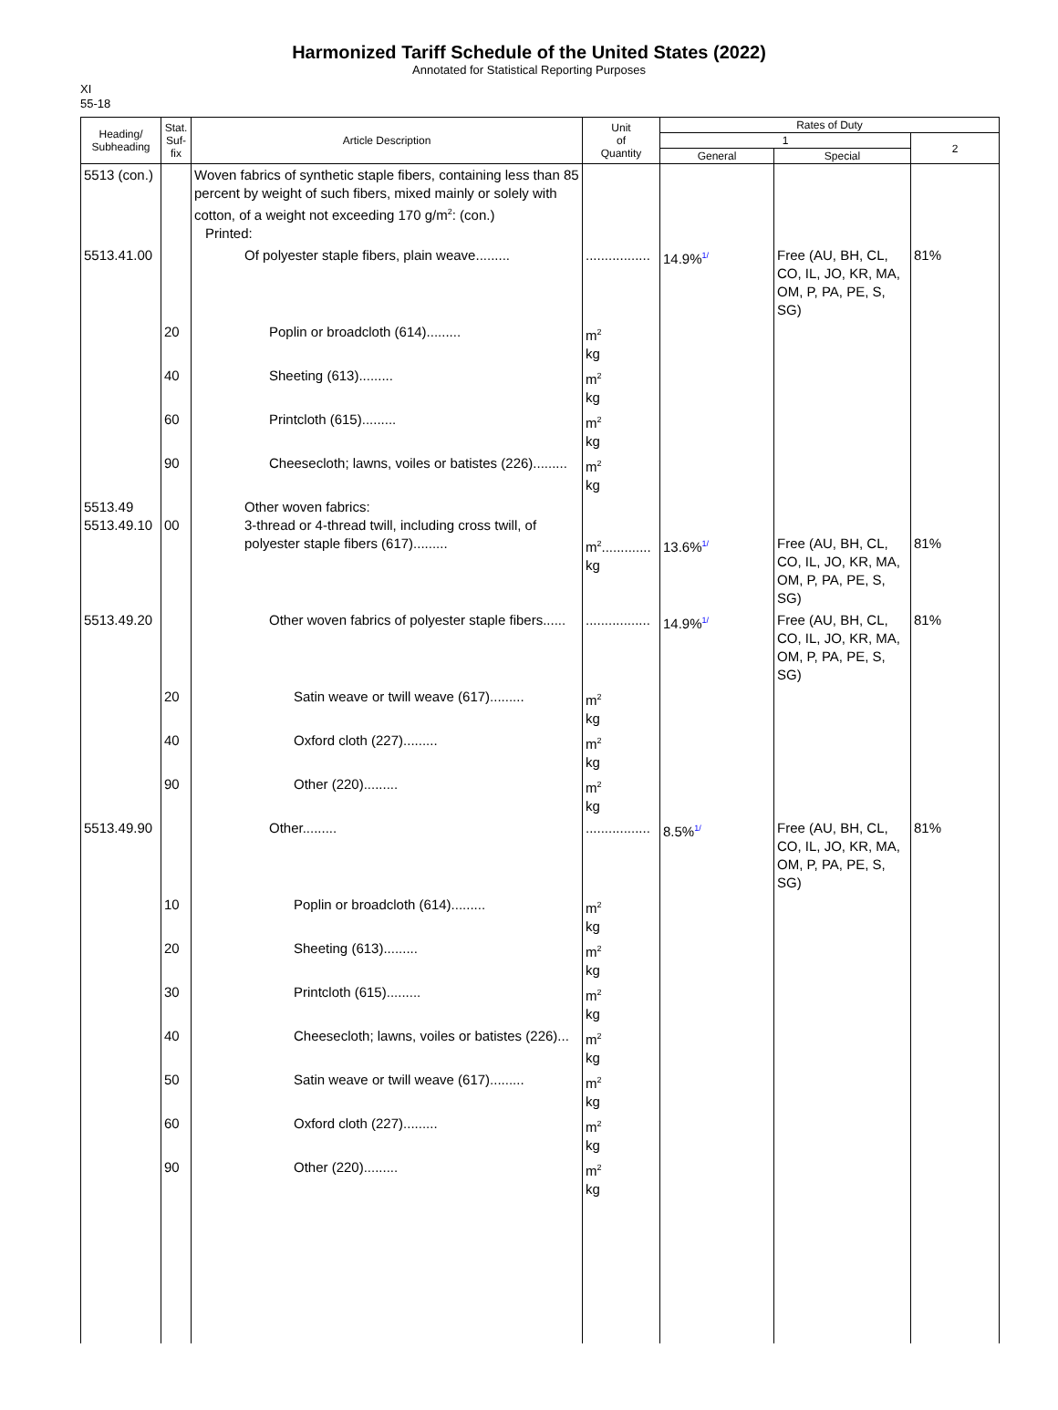Harmonized Tariff Schedule of the United States (2022)
Annotated for Statistical Reporting Purposes
XI
55-18
| Heading/ Subheading | Stat. Suf- fix | Article Description | Unit of Quantity | Rates of Duty | | |
| --- | --- | --- | --- | --- | --- | --- |
| | | | | 1 | | 2 |
| | | | | General | Special | |
| 5513 (con.) | | Woven fabrics of synthetic staple fibers, containing less than 85 percent by weight of such fibers, mixed mainly or solely with cotton, of a weight not exceeding 170 g/m<sup>2</sup>: (con.) Printed: | | | | |
| 5513.41.00 | | Of polyester staple fibers, plain weave......... | ................. | 14.9%<sup>1/</sup> | Free (AU, BH, CL, CO, IL, JO, KR, MA, OM, P, PA, PE, S, SG) | 81% |
| | 20 | Poplin or broadcloth (614)......... | m<sup>2</sup> kg | | | |
| | 40 | Sheeting (613)......... | m<sup>2</sup> kg | | | |
| | 60 | Printcloth (615)......... | m<sup>2</sup> kg | | | |
| | 90 | Cheesecloth; lawns, voiles or batistes (226)......... | m<sup>2</sup> kg | | | |
| 5513.49 5513.49.10 | 00 | Other woven fabrics: 3-thread or 4-thread twill, including cross twill, of polyester staple fibers (617)......... | m<sup>2</sup>............. kg | 13.6%<sup>1/</sup> | Free (AU, BH, CL, CO, IL, JO, KR, MA, OM, P, PA, PE, S, SG) | 81% |
| 5513.49.20 | | Other woven fabrics of polyester staple fibers...... | ................. | 14.9%<sup>1/</sup> | Free (AU, BH, CL, CO, IL, JO, KR, MA, OM, P, PA, PE, S, SG) | 81% |
| | 20 | Satin weave or twill weave (617)......... | m<sup>2</sup> kg | | | |
| | 40 | Oxford cloth (227)......... | m<sup>2</sup> kg | | | |
| | 90 | Other (220)......... | m<sup>2</sup> kg | | | |
| 5513.49.90 | | Other......... | ................. | 8.5%<sup>1/</sup> | Free (AU, BH, CL, CO, IL, JO, KR, MA, OM, P, PA, PE, S, SG) | 81% |
| | 10 | Poplin or broadcloth (614)......... | m<sup>2</sup> kg | | | |
| | 20 | Sheeting (613)......... | m<sup>2</sup> kg | | | |
| | 30 | Printcloth (615)......... | m<sup>2</sup> kg | | | |
| | 40 | Cheesecloth; lawns, voiles or batistes (226)... | m<sup>2</sup> kg | | | |
| | 50 | Satin weave or twill weave (617)......... | m<sup>2</sup> kg | | | |
| | 60 | Oxford cloth (227)......... | m<sup>2</sup> kg | | | |
| | 90 | Other (220)......... | m<sup>2</sup> kg | | | |